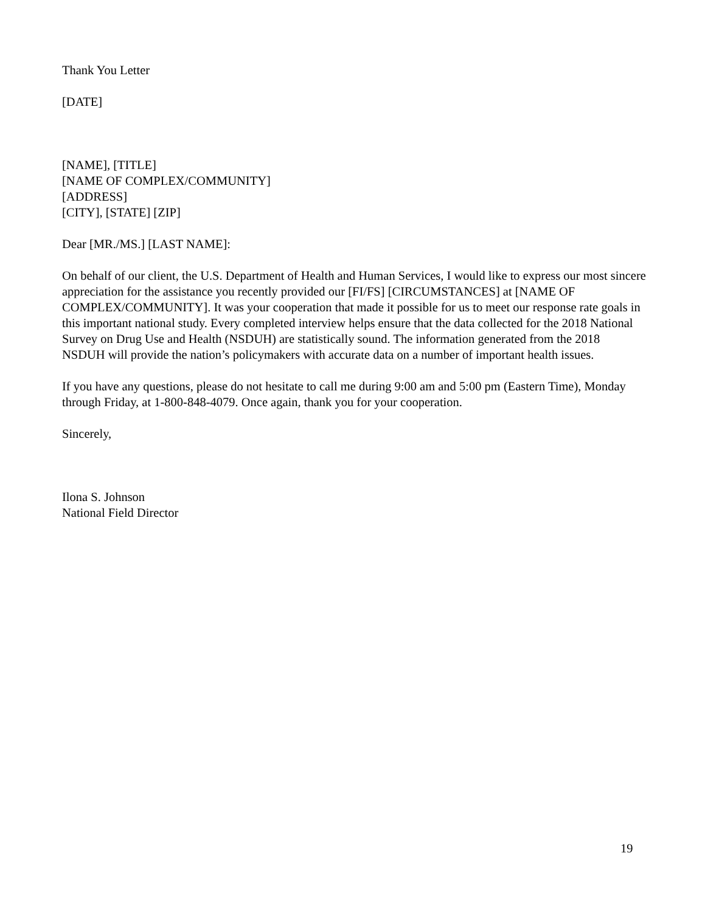Thank You Letter
[DATE]
[NAME], [TITLE]
[NAME OF COMPLEX/COMMUNITY]
[ADDRESS]
[CITY], [STATE] [ZIP]
Dear [MR./MS.] [LAST NAME]:
On behalf of our client, the U.S. Department of Health and Human Services, I would like to express our most sincere appreciation for the assistance you recently provided our [FI/FS] [CIRCUMSTANCES] at [NAME OF COMPLEX/COMMUNITY]. It was your cooperation that made it possible for us to meet our response rate goals in this important national study. Every completed interview helps ensure that the data collected for the 2018 National Survey on Drug Use and Health (NSDUH) are statistically sound. The information generated from the 2018 NSDUH will provide the nation’s policymakers with accurate data on a number of important health issues.
If you have any questions, please do not hesitate to call me during 9:00 am and 5:00 pm (Eastern Time), Monday through Friday, at 1-800-848-4079. Once again, thank you for your cooperation.
Sincerely,
Ilona S. Johnson
National Field Director
19